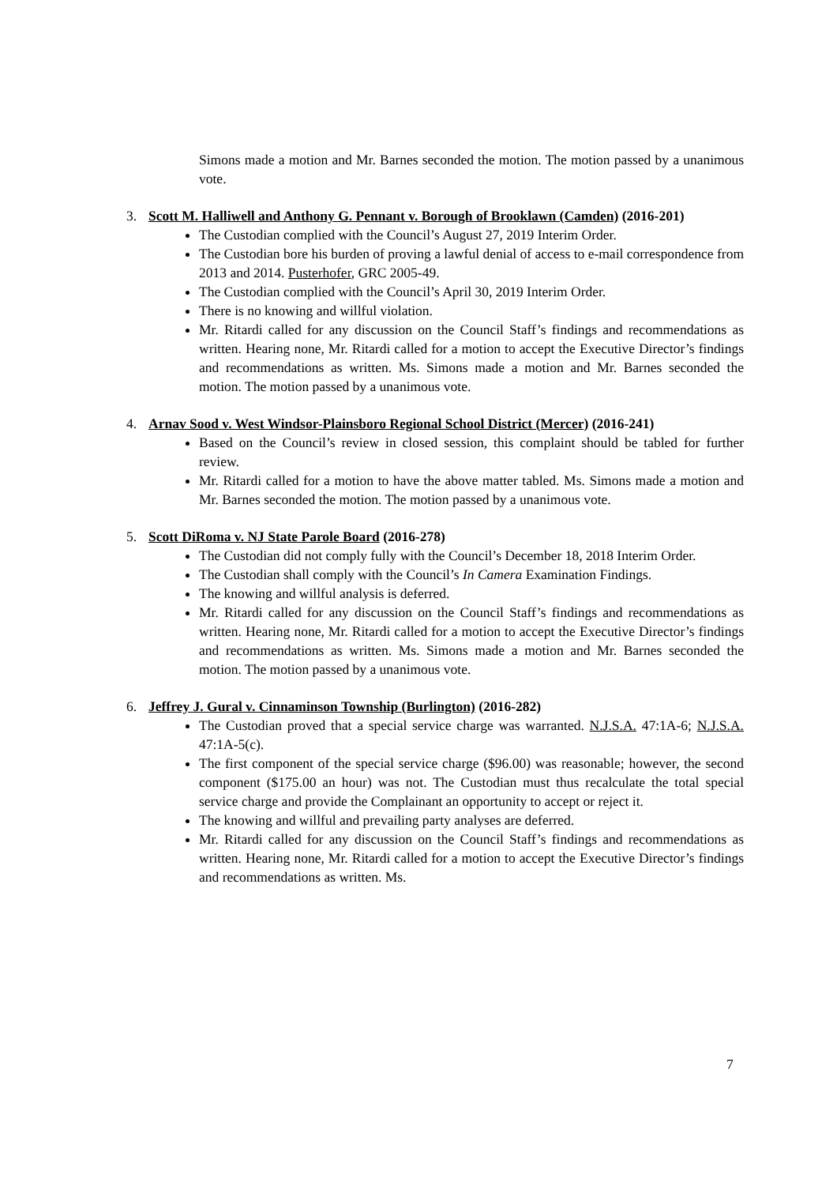Simons made a motion and Mr. Barnes seconded the motion. The motion passed by a unanimous vote.
3. Scott M. Halliwell and Anthony G. Pennant v. Borough of Brooklawn (Camden) (2016-201)
The Custodian complied with the Council’s August 27, 2019 Interim Order.
The Custodian bore his burden of proving a lawful denial of access to e-mail correspondence from 2013 and 2014. Pusterhofer, GRC 2005-49.
The Custodian complied with the Council’s April 30, 2019 Interim Order.
There is no knowing and willful violation.
Mr. Ritardi called for any discussion on the Council Staff’s findings and recommendations as written. Hearing none, Mr. Ritardi called for a motion to accept the Executive Director’s findings and recommendations as written. Ms. Simons made a motion and Mr. Barnes seconded the motion. The motion passed by a unanimous vote.
4. Arnav Sood v. West Windsor-Plainsboro Regional School District (Mercer) (2016-241)
Based on the Council’s review in closed session, this complaint should be tabled for further review.
Mr. Ritardi called for a motion to have the above matter tabled. Ms. Simons made a motion and Mr. Barnes seconded the motion. The motion passed by a unanimous vote.
5. Scott DiRoma v. NJ State Parole Board (2016-278)
The Custodian did not comply fully with the Council’s December 18, 2018 Interim Order.
The Custodian shall comply with the Council’s In Camera Examination Findings.
The knowing and willful analysis is deferred.
Mr. Ritardi called for any discussion on the Council Staff’s findings and recommendations as written. Hearing none, Mr. Ritardi called for a motion to accept the Executive Director’s findings and recommendations as written. Ms. Simons made a motion and Mr. Barnes seconded the motion. The motion passed by a unanimous vote.
6. Jeffrey J. Gural v. Cinnaminson Township (Burlington) (2016-282)
The Custodian proved that a special service charge was warranted. N.J.S.A. 47:1A-6; N.J.S.A. 47:1A-5(c).
The first component of the special service charge ($96.00) was reasonable; however, the second component ($175.00 an hour) was not. The Custodian must thus recalculate the total special service charge and provide the Complainant an opportunity to accept or reject it.
The knowing and willful and prevailing party analyses are deferred.
Mr. Ritardi called for any discussion on the Council Staff’s findings and recommendations as written. Hearing none, Mr. Ritardi called for a motion to accept the Executive Director’s findings and recommendations as written. Ms.
7